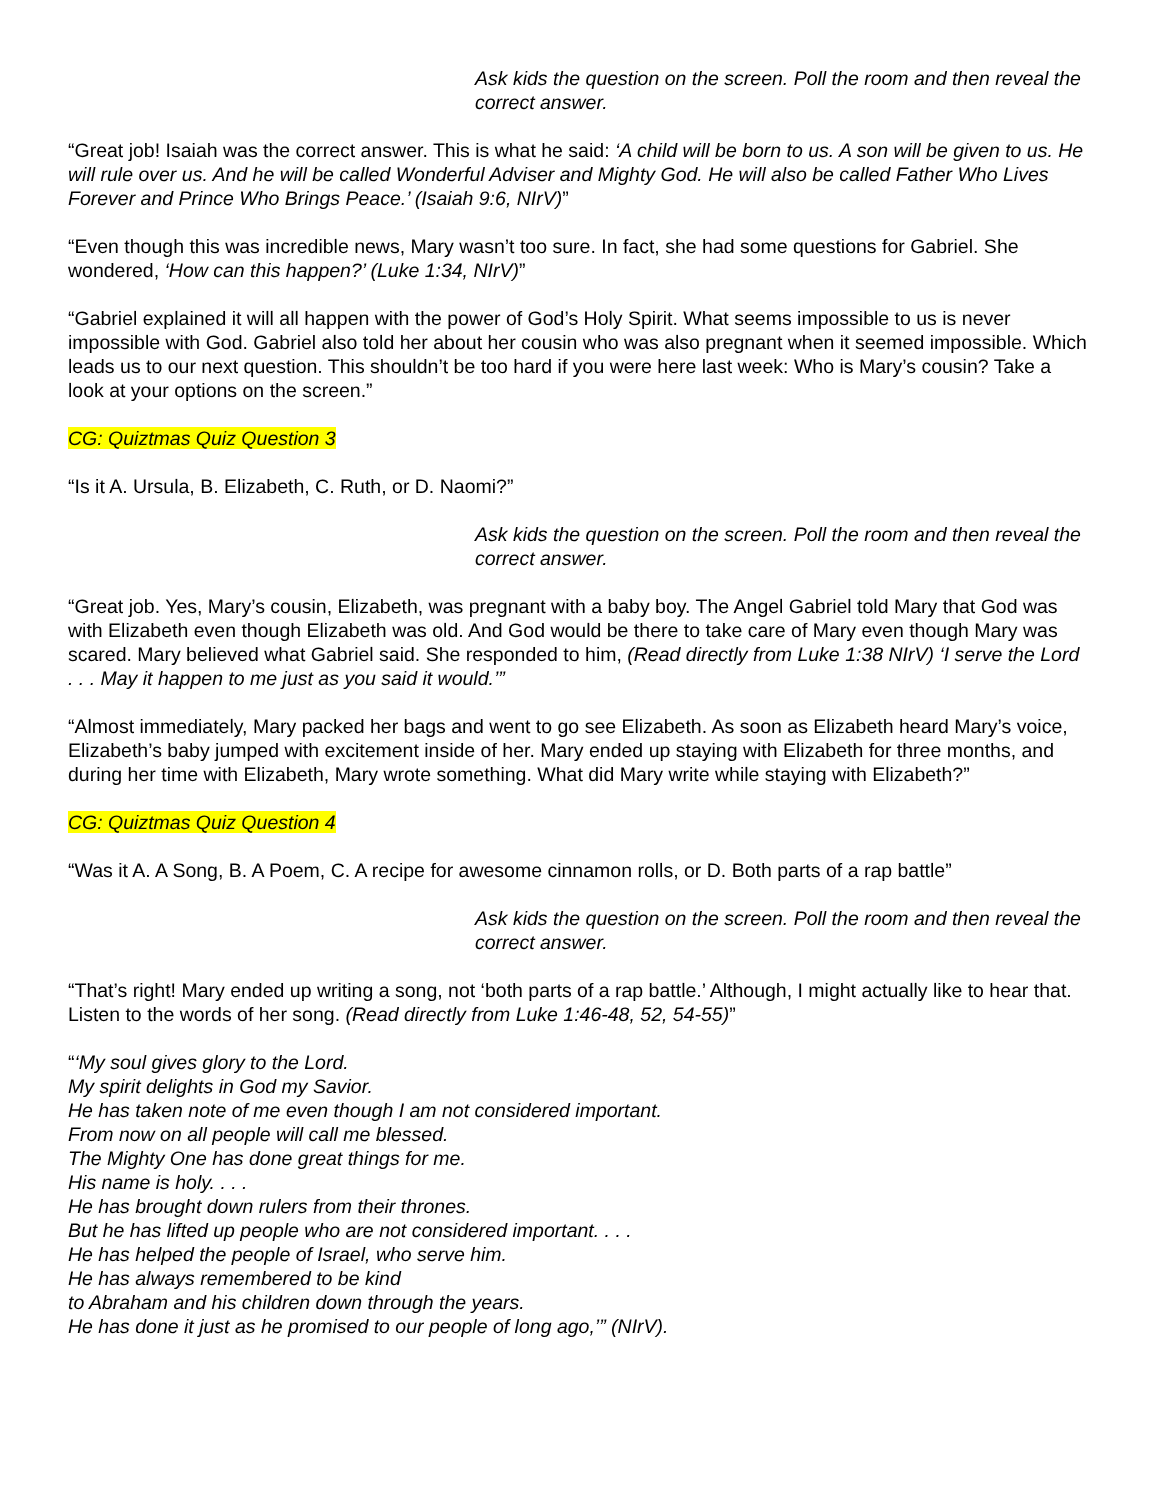Ask kids the question on the screen. Poll the room and then reveal the correct answer.
“Great job! Isaiah was the correct answer. This is what he said: ‘A child will be born to us. A son will be given to us. He will rule over us. And he will be called Wonderful Adviser and Mighty God. He will also be called Father Who Lives Forever and Prince Who Brings Peace.’ (Isaiah 9:6, NIrV)”
“Even though this was incredible news, Mary wasn’t too sure. In fact, she had some questions for Gabriel. She wondered, ‘How can this happen?’ (Luke 1:34, NIrV)”
“Gabriel explained it will all happen with the power of God’s Holy Spirit. What seems impossible to us is never impossible with God. Gabriel also told her about her cousin who was also pregnant when it seemed impossible. Which leads us to our next question. This shouldn’t be too hard if you were here last week: Who is Mary’s cousin? Take a look at your options on the screen.”
CG: Quiztmas Quiz Question 3
“Is it A. Ursula, B. Elizabeth, C. Ruth, or D. Naomi?”
Ask kids the question on the screen. Poll the room and then reveal the correct answer.
“Great job. Yes, Mary’s cousin, Elizabeth, was pregnant with a baby boy. The Angel Gabriel told Mary that God was with Elizabeth even though Elizabeth was old. And God would be there to take care of Mary even though Mary was scared. Mary believed what Gabriel said. She responded to him, (Read directly from Luke 1:38 NIrV) ‘I serve the Lord . . . May it happen to me just as you said it would.’”
“Almost immediately, Mary packed her bags and went to go see Elizabeth. As soon as Elizabeth heard Mary’s voice, Elizabeth’s baby jumped with excitement inside of her. Mary ended up staying with Elizabeth for three months, and during her time with Elizabeth, Mary wrote something. What did Mary write while staying with Elizabeth?”
CG: Quiztmas Quiz Question 4
“Was it A. A Song, B. A Poem, C. A recipe for awesome cinnamon rolls, or D. Both parts of a rap battle”
Ask kids the question on the screen. Poll the room and then reveal the correct answer.
“That’s right! Mary ended up writing a song, not ‘both parts of a rap battle.’ Although, I might actually like to hear that. Listen to the words of her song. (Read directly from Luke 1:46-48, 52, 54-55)”
“‘My soul gives glory to the Lord.
My spirit delights in God my Savior.
He has taken note of me even though I am not considered important.
From now on all people will call me blessed.
The Mighty One has done great things for me.
His name is holy. . . .
He has brought down rulers from their thrones.
But he has lifted up people who are not considered important. . . .
He has helped the people of Israel, who serve him.
He has always remembered to be kind
to Abraham and his children down through the years.
He has done it just as he promised to our people of long ago,’” (NIrV).